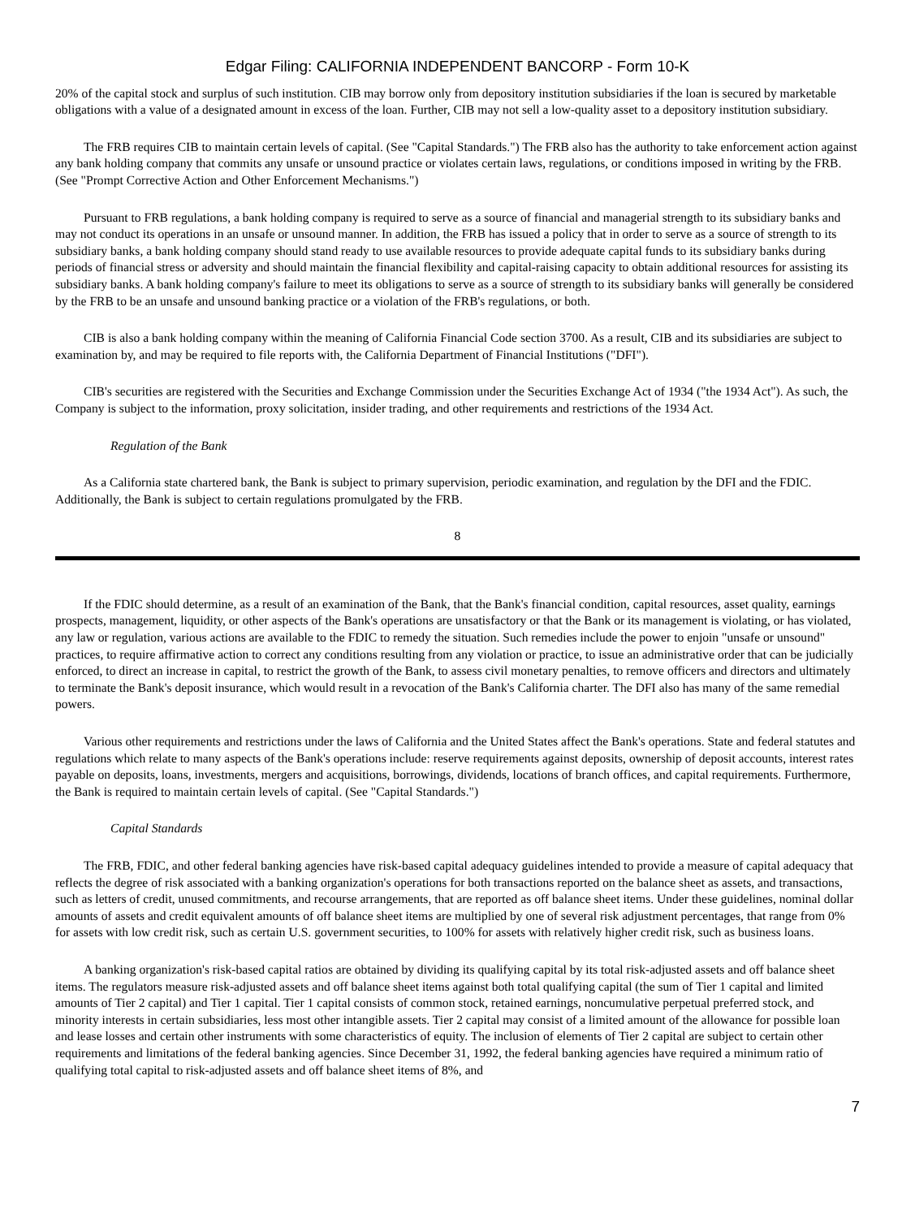Edgar Filing: CALIFORNIA INDEPENDENT BANCORP - Form 10-K
20% of the capital stock and surplus of such institution. CIB may borrow only from depository institution subsidiaries if the loan is secured by marketable obligations with a value of a designated amount in excess of the loan. Further, CIB may not sell a low-quality asset to a depository institution subsidiary.
The FRB requires CIB to maintain certain levels of capital. (See "Capital Standards.") The FRB also has the authority to take enforcement action against any bank holding company that commits any unsafe or unsound practice or violates certain laws, regulations, or conditions imposed in writing by the FRB. (See "Prompt Corrective Action and Other Enforcement Mechanisms.")
Pursuant to FRB regulations, a bank holding company is required to serve as a source of financial and managerial strength to its subsidiary banks and may not conduct its operations in an unsafe or unsound manner. In addition, the FRB has issued a policy that in order to serve as a source of strength to its subsidiary banks, a bank holding company should stand ready to use available resources to provide adequate capital funds to its subsidiary banks during periods of financial stress or adversity and should maintain the financial flexibility and capital-raising capacity to obtain additional resources for assisting its subsidiary banks. A bank holding company's failure to meet its obligations to serve as a source of strength to its subsidiary banks will generally be considered by the FRB to be an unsafe and unsound banking practice or a violation of the FRB's regulations, or both.
CIB is also a bank holding company within the meaning of California Financial Code section 3700. As a result, CIB and its subsidiaries are subject to examination by, and may be required to file reports with, the California Department of Financial Institutions ("DFI").
CIB's securities are registered with the Securities and Exchange Commission under the Securities Exchange Act of 1934 ("the 1934 Act"). As such, the Company is subject to the information, proxy solicitation, insider trading, and other requirements and restrictions of the 1934 Act.
Regulation of the Bank
As a California state chartered bank, the Bank is subject to primary supervision, periodic examination, and regulation by the DFI and the FDIC. Additionally, the Bank is subject to certain regulations promulgated by the FRB.
8
If the FDIC should determine, as a result of an examination of the Bank, that the Bank's financial condition, capital resources, asset quality, earnings prospects, management, liquidity, or other aspects of the Bank's operations are unsatisfactory or that the Bank or its management is violating, or has violated, any law or regulation, various actions are available to the FDIC to remedy the situation. Such remedies include the power to enjoin "unsafe or unsound" practices, to require affirmative action to correct any conditions resulting from any violation or practice, to issue an administrative order that can be judicially enforced, to direct an increase in capital, to restrict the growth of the Bank, to assess civil monetary penalties, to remove officers and directors and ultimately to terminate the Bank's deposit insurance, which would result in a revocation of the Bank's California charter. The DFI also has many of the same remedial powers.
Various other requirements and restrictions under the laws of California and the United States affect the Bank's operations. State and federal statutes and regulations which relate to many aspects of the Bank's operations include: reserve requirements against deposits, ownership of deposit accounts, interest rates payable on deposits, loans, investments, mergers and acquisitions, borrowings, dividends, locations of branch offices, and capital requirements. Furthermore, the Bank is required to maintain certain levels of capital. (See "Capital Standards.")
Capital Standards
The FRB, FDIC, and other federal banking agencies have risk-based capital adequacy guidelines intended to provide a measure of capital adequacy that reflects the degree of risk associated with a banking organization's operations for both transactions reported on the balance sheet as assets, and transactions, such as letters of credit, unused commitments, and recourse arrangements, that are reported as off balance sheet items. Under these guidelines, nominal dollar amounts of assets and credit equivalent amounts of off balance sheet items are multiplied by one of several risk adjustment percentages, that range from 0% for assets with low credit risk, such as certain U.S. government securities, to 100% for assets with relatively higher credit risk, such as business loans.
A banking organization's risk-based capital ratios are obtained by dividing its qualifying capital by its total risk-adjusted assets and off balance sheet items. The regulators measure risk-adjusted assets and off balance sheet items against both total qualifying capital (the sum of Tier 1 capital and limited amounts of Tier 2 capital) and Tier 1 capital. Tier 1 capital consists of common stock, retained earnings, noncumulative perpetual preferred stock, and minority interests in certain subsidiaries, less most other intangible assets. Tier 2 capital may consist of a limited amount of the allowance for possible loan and lease losses and certain other instruments with some characteristics of equity. The inclusion of elements of Tier 2 capital are subject to certain other requirements and limitations of the federal banking agencies. Since December 31, 1992, the federal banking agencies have required a minimum ratio of qualifying total capital to risk-adjusted assets and off balance sheet items of 8%, and
7